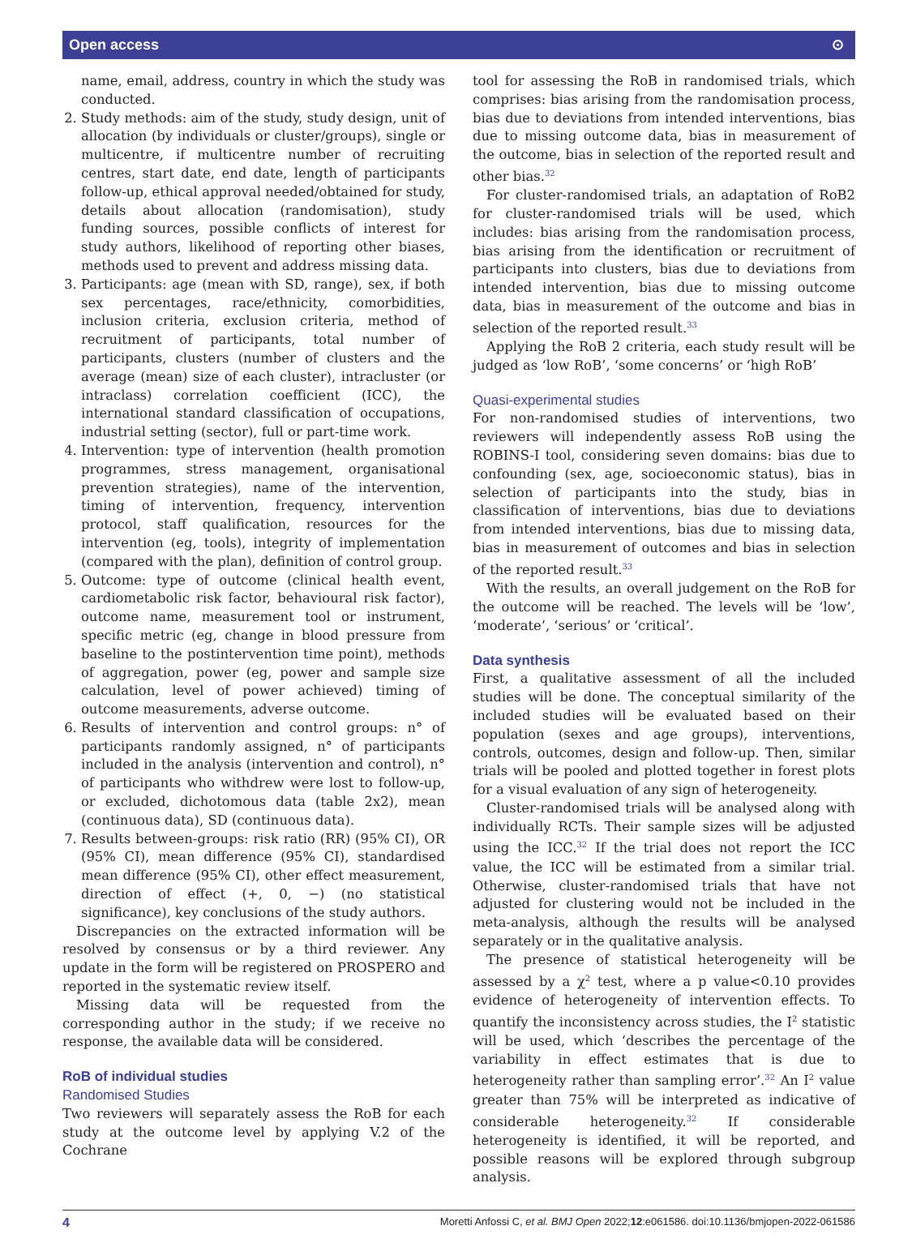Open access ⊙
name, email, address, country in which the study was conducted.
2. Study methods: aim of the study, study design, unit of allocation (by individuals or cluster/groups), single or multicentre, if multicentre number of recruiting centres, start date, end date, length of participants follow-up, ethical approval needed/obtained for study, details about allocation (randomisation), study funding sources, possible conflicts of interest for study authors, likelihood of reporting other biases, methods used to prevent and address missing data.
3. Participants: age (mean with SD, range), sex, if both sex percentages, race/ethnicity, comorbidities, inclusion criteria, exclusion criteria, method of recruitment of participants, total number of participants, clusters (number of clusters and the average (mean) size of each cluster), intracluster (or intraclass) correlation coefficient (ICC), the international standard classification of occupations, industrial setting (sector), full or part-time work.
4. Intervention: type of intervention (health promotion programmes, stress management, organisational prevention strategies), name of the intervention, timing of intervention, frequency, intervention protocol, staff qualification, resources for the intervention (eg, tools), integrity of implementation (compared with the plan), definition of control group.
5. Outcome: type of outcome (clinical health event, cardiometabolic risk factor, behavioural risk factor), outcome name, measurement tool or instrument, specific metric (eg, change in blood pressure from baseline to the postintervention time point), methods of aggregation, power (eg, power and sample size calculation, level of power achieved) timing of outcome measurements, adverse outcome.
6. Results of intervention and control groups: n° of participants randomly assigned, n° of participants included in the analysis (intervention and control), n° of participants who withdrew were lost to follow-up, or excluded, dichotomous data (table 2x2), mean (continuous data), SD (continuous data).
7. Results between-groups: risk ratio (RR) (95% CI), OR (95% CI), mean difference (95% CI), standardised mean difference (95% CI), other effect measurement, direction of effect (+, 0, −) (no statistical significance), key conclusions of the study authors.
Discrepancies on the extracted information will be resolved by consensus or by a third reviewer. Any update in the form will be registered on PROSPERO and reported in the systematic review itself.
Missing data will be requested from the corresponding author in the study; if we receive no response, the available data will be considered.
RoB of individual studies
Randomised Studies
Two reviewers will separately assess the RoB for each study at the outcome level by applying V.2 of the Cochrane
tool for assessing the RoB in randomised trials, which comprises: bias arising from the randomisation process, bias due to deviations from intended interventions, bias due to missing outcome data, bias in measurement of the outcome, bias in selection of the reported result and other bias.<sup>32</sup>
For cluster-randomised trials, an adaptation of RoB2 for cluster-randomised trials will be used, which includes: bias arising from the randomisation process, bias arising from the identification or recruitment of participants into clusters, bias due to deviations from intended intervention, bias due to missing outcome data, bias in measurement of the outcome and bias in selection of the reported result.<sup>33</sup>
Applying the RoB 2 criteria, each study result will be judged as ‘low RoB’, ‘some concerns’ or ‘high RoB’
Quasi-experimental studies
For non-randomised studies of interventions, two reviewers will independently assess RoB using the ROBINS-I tool, considering seven domains: bias due to confounding (sex, age, socioeconomic status), bias in selection of participants into the study, bias in classification of interventions, bias due to deviations from intended interventions, bias due to missing data, bias in measurement of outcomes and bias in selection of the reported result.<sup>33</sup>
With the results, an overall judgement on the RoB for the outcome will be reached. The levels will be ‘low’, ‘moderate’, ‘serious’ or ‘critical’.
Data synthesis
First, a qualitative assessment of all the included studies will be done. The conceptual similarity of the included studies will be evaluated based on their population (sexes and age groups), interventions, controls, outcomes, design and follow-up. Then, similar trials will be pooled and plotted together in forest plots for a visual evaluation of any sign of heterogeneity.
Cluster-randomised trials will be analysed along with individually RCTs. Their sample sizes will be adjusted using the ICC.<sup>32</sup> If the trial does not report the ICC value, the ICC will be estimated from a similar trial. Otherwise, cluster-randomised trials that have not adjusted for clustering would not be included in the meta-analysis, although the results will be analysed separately or in the qualitative analysis.
The presence of statistical heterogeneity will be assessed by a χ<sup>2</sup> test, where a p value<0.10 provides evidence of heterogeneity of intervention effects. To quantify the inconsistency across studies, the I<sup>2</sup> statistic will be used, which ‘describes the percentage of the variability in effect estimates that is due to heterogeneity rather than sampling error’.<sup>32</sup> An I<sup>2</sup> value greater than 75% will be interpreted as indicative of considerable heterogeneity.<sup>32</sup> If considerable heterogeneity is identified, it will be reported, and possible reasons will be explored through subgroup analysis.
4 Moretti Anfossi C, et al. BMJ Open 2022;12:e061586. doi:10.1136/bmjopen-2022-061586